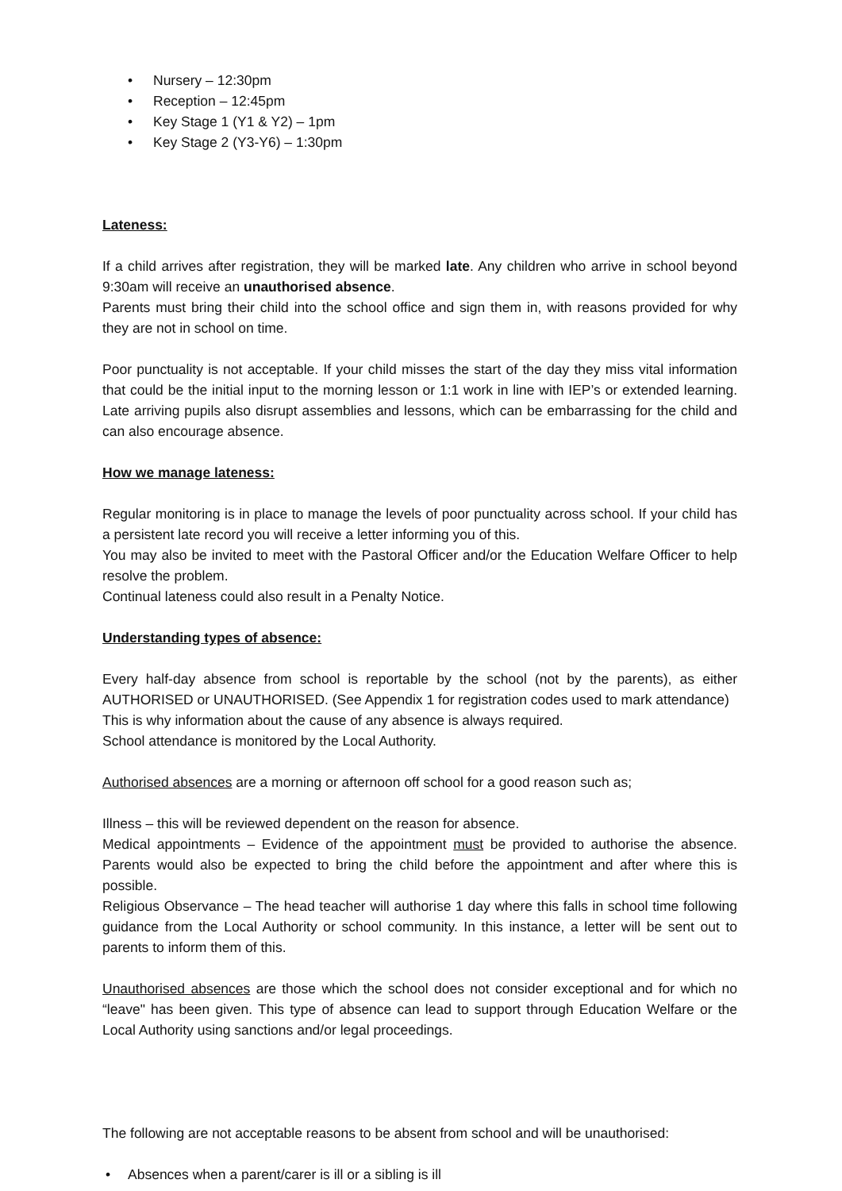• Nursery – 12:30pm
• Reception – 12:45pm
• Key Stage 1 (Y1 & Y2) – 1pm
• Key Stage 2 (Y3-Y6) – 1:30pm
Lateness:
If a child arrives after registration, they will be marked late. Any children who arrive in school beyond 9:30am will receive an unauthorised absence.
Parents must bring their child into the school office and sign them in, with reasons provided for why they are not in school on time.
Poor punctuality is not acceptable. If your child misses the start of the day they miss vital information that could be the initial input to the morning lesson or 1:1 work in line with IEP’s or extended learning. Late arriving pupils also disrupt assemblies and lessons, which can be embarrassing for the child and can also encourage absence.
How we manage lateness:
Regular monitoring is in place to manage the levels of poor punctuality across school. If your child has a persistent late record you will receive a letter informing you of this.
You may also be invited to meet with the Pastoral Officer and/or the Education Welfare Officer to help resolve the problem.
Continual lateness could also result in a Penalty Notice.
Understanding types of absence:
Every half-day absence from school is reportable by the school (not by the parents), as either AUTHORISED or UNAUTHORISED. (See Appendix 1 for registration codes used to mark attendance)
This is why information about the cause of any absence is always required.
School attendance is monitored by the Local Authority.
Authorised absences are a morning or afternoon off school for a good reason such as;
Illness – this will be reviewed dependent on the reason for absence.
Medical appointments – Evidence of the appointment must be provided to authorise the absence. Parents would also be expected to bring the child before the appointment and after where this is possible.
Religious Observance – The head teacher will authorise 1 day where this falls in school time following guidance from the Local Authority or school community. In this instance, a letter will be sent out to parents to inform them of this.
Unauthorised absences are those which the school does not consider exceptional and for which no “leave" has been given. This type of absence can lead to support through Education Welfare or the Local Authority using sanctions and/or legal proceedings.
The following are not acceptable reasons to be absent from school and will be unauthorised:
• Absences when a parent/carer is ill or a sibling is ill